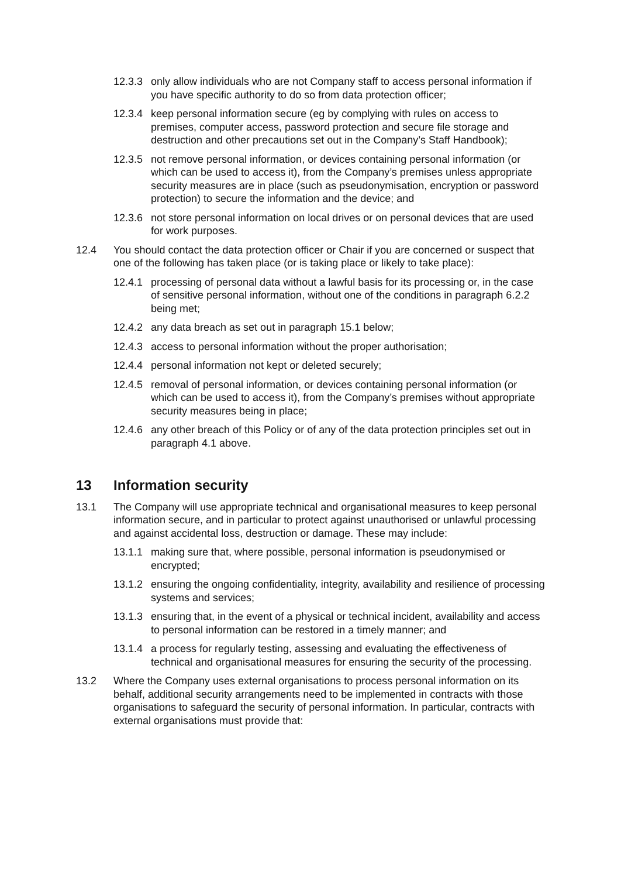12.3.3 only allow individuals who are not Company staff to access personal information if you have specific authority to do so from data protection officer;
12.3.4 keep personal information secure (eg by complying with rules on access to premises, computer access, password protection and secure file storage and destruction and other precautions set out in the Company’s Staff Handbook);
12.3.5 not remove personal information, or devices containing personal information (or which can be used to access it), from the Company’s premises unless appropriate security measures are in place (such as pseudonymisation, encryption or password protection) to secure the information and the device; and
12.3.6 not store personal information on local drives or on personal devices that are used for work purposes.
12.4 You should contact the data protection officer or Chair if you are concerned or suspect that one of the following has taken place (or is taking place or likely to take place):
12.4.1 processing of personal data without a lawful basis for its processing or, in the case of sensitive personal information, without one of the conditions in paragraph 6.2.2 being met;
12.4.2 any data breach as set out in paragraph 15.1 below;
12.4.3 access to personal information without the proper authorisation;
12.4.4 personal information not kept or deleted securely;
12.4.5 removal of personal information, or devices containing personal information (or which can be used to access it), from the Company’s premises without appropriate security measures being in place;
12.4.6 any other breach of this Policy or of any of the data protection principles set out in paragraph 4.1 above.
13 Information security
13.1 The Company will use appropriate technical and organisational measures to keep personal information secure, and in particular to protect against unauthorised or unlawful processing and against accidental loss, destruction or damage. These may include:
13.1.1 making sure that, where possible, personal information is pseudonymised or encrypted;
13.1.2 ensuring the ongoing confidentiality, integrity, availability and resilience of processing systems and services;
13.1.3 ensuring that, in the event of a physical or technical incident, availability and access to personal information can be restored in a timely manner; and
13.1.4 a process for regularly testing, assessing and evaluating the effectiveness of technical and organisational measures for ensuring the security of the processing.
13.2 Where the Company uses external organisations to process personal information on its behalf, additional security arrangements need to be implemented in contracts with those organisations to safeguard the security of personal information. In particular, contracts with external organisations must provide that: